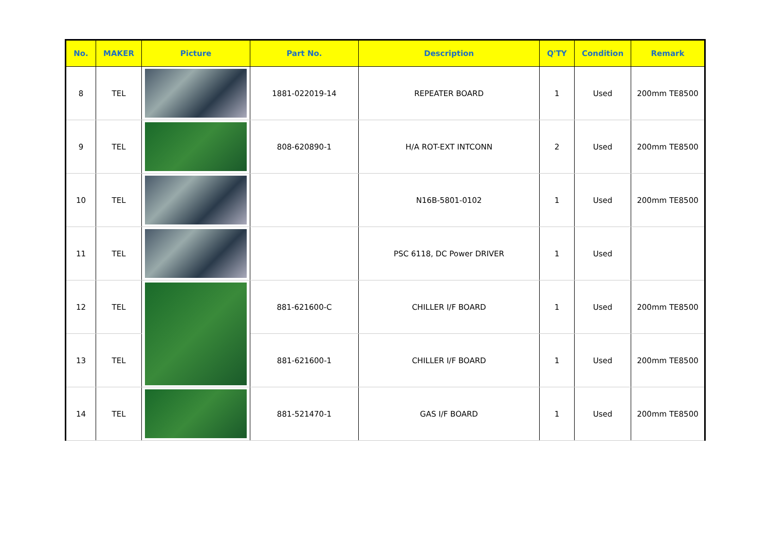| No. | MAKER | Picture | Part No. | Description | Q'TY | Condition | Remark |
| --- | --- | --- | --- | --- | --- | --- | --- |
| 8 | TEL | | 1881-022019-14 | REPEATER BOARD | 1 | Used | 200mm TE8500 |
| 9 | TEL | | 808-620890-1 | H/A ROT-EXT INTCONN | 2 | Used | 200mm TE8500 |
| 10 | TEL | | | N16B-5801-0102 | 1 | Used | 200mm TE8500 |
| 11 | TEL | | | PSC 6118, DC Power DRIVER | 1 | Used | |
| 12 | TEL | | 881-621600-C | CHILLER I/F BOARD | 1 | Used | 200mm TE8500 |
| 13 | TEL | | 881-621600-1 | CHILLER I/F BOARD | 1 | Used | 200mm TE8500 |
| 14 | TEL | | 881-521470-1 | GAS I/F BOARD | 1 | Used | 200mm TE8500 |